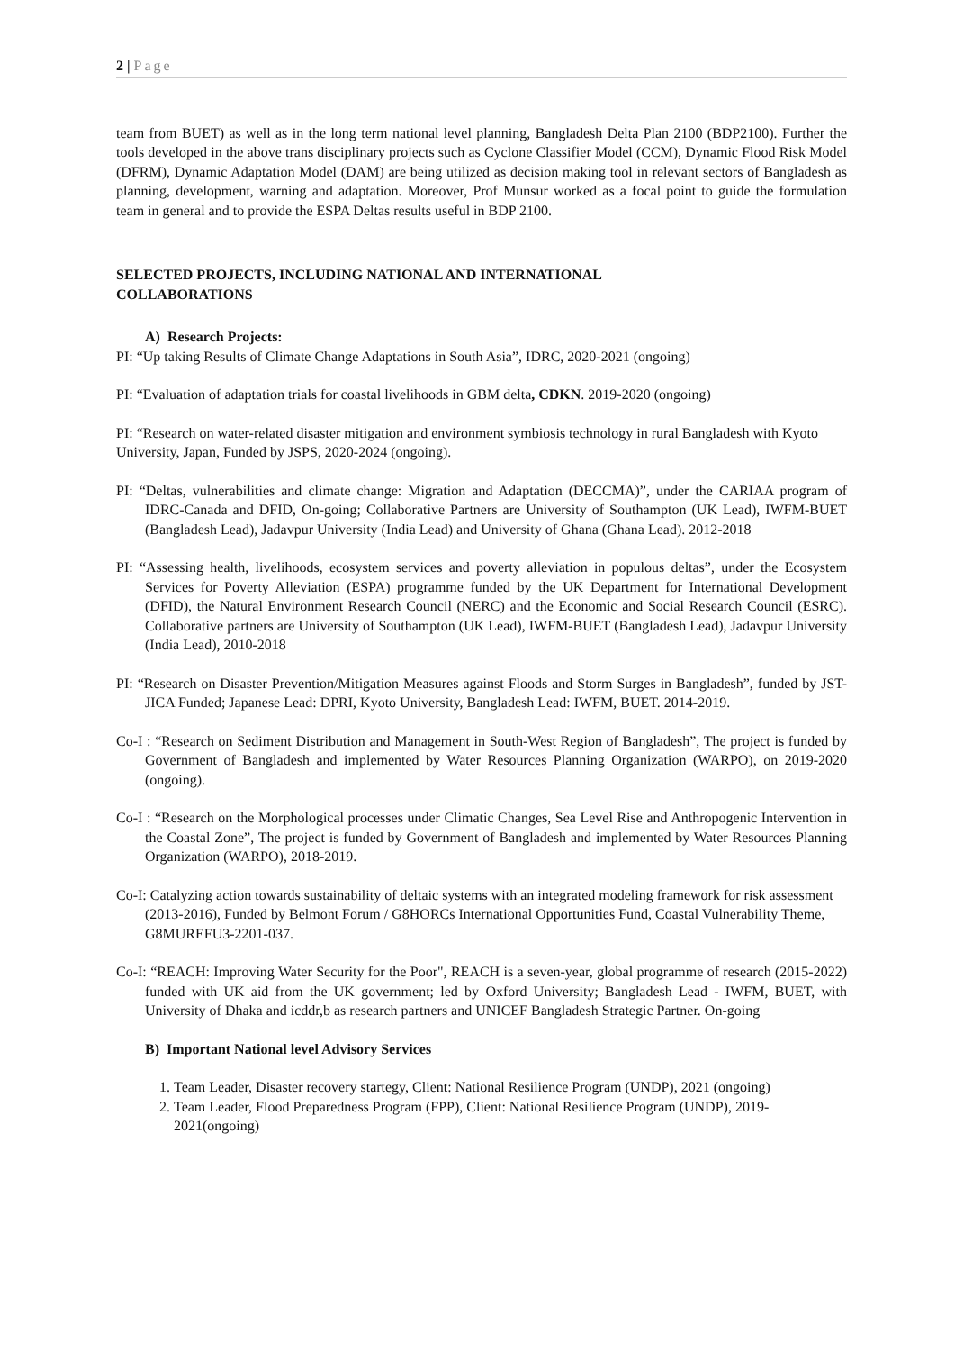2 | Page
team from BUET) as well as in the long term national level planning, Bangladesh Delta Plan 2100 (BDP2100). Further the tools developed in the above trans disciplinary projects such as Cyclone Classifier Model (CCM), Dynamic Flood Risk Model (DFRM), Dynamic Adaptation Model (DAM) are being utilized as decision making tool in relevant sectors of Bangladesh as planning, development, warning and adaptation. Moreover, Prof Munsur worked as a focal point to guide the formulation team in general and to provide the ESPA Deltas results useful in BDP 2100.
SELECTED PROJECTS, INCLUDING NATIONAL AND INTERNATIONAL
COLLABORATIONS
A) Research Projects:
PI: “Up taking Results of Climate Change Adaptations in South Asia”, IDRC, 2020-2021 (ongoing)
PI: “Evaluation of adaptation trials for coastal livelihoods in GBM delta, CDKN. 2019-2020 (ongoing)
PI: “Research on water-related disaster mitigation and environment symbiosis technology in rural Bangladesh with Kyoto University, Japan, Funded by JSPS, 2020-2024 (ongoing).
PI: “Deltas, vulnerabilities and climate change: Migration and Adaptation (DECCMA)”, under the CARIAA program of IDRC-Canada and DFID, On-going; Collaborative Partners are University of Southampton (UK Lead), IWFM-BUET (Bangladesh Lead), Jadavpur University (India Lead) and University of Ghana (Ghana Lead). 2012-2018
PI: “Assessing health, livelihoods, ecosystem services and poverty alleviation in populous deltas”, under the Ecosystem Services for Poverty Alleviation (ESPA) programme funded by the UK Department for International Development (DFID), the Natural Environment Research Council (NERC) and the Economic and Social Research Council (ESRC). Collaborative partners are University of Southampton (UK Lead), IWFM-BUET (Bangladesh Lead), Jadavpur University (India Lead), 2010-2018
PI: “Research on Disaster Prevention/Mitigation Measures against Floods and Storm Surges in Bangladesh”, funded by JST-JICA Funded; Japanese Lead: DPRI, Kyoto University, Bangladesh Lead: IWFM, BUET. 2014-2019.
Co-I : “Research on Sediment Distribution and Management in South-West Region of Bangladesh”, The project is funded by Government of Bangladesh and implemented by Water Resources Planning Organization (WARPO), on 2019-2020 (ongoing).
Co-I : “Research on the Morphological processes under Climatic Changes, Sea Level Rise and Anthropogenic Intervention in the Coastal Zone”, The project is funded by Government of Bangladesh and implemented by Water Resources Planning Organization (WARPO), 2018-2019.
Co-I: Catalyzing action towards sustainability of deltaic systems with an integrated modeling framework for risk assessment (2013-2016), Funded by Belmont Forum / G8HORCs International Opportunities Fund, Coastal Vulnerability Theme, G8MUREFU3-2201-037.
Co-I: “REACH: Improving Water Security for the Poor", REACH is a seven-year, global programme of research (2015-2022) funded with UK aid from the UK government; led by Oxford University; Bangladesh Lead - IWFM, BUET, with University of Dhaka and icddr,b as research partners and UNICEF Bangladesh Strategic Partner. On-going
B) Important National level Advisory Services
1. Team Leader, Disaster recovery startegy, Client: National Resilience Program (UNDP), 2021 (ongoing)
2. Team Leader, Flood Preparedness Program (FPP), Client: National Resilience Program (UNDP), 2019-2021(ongoing)